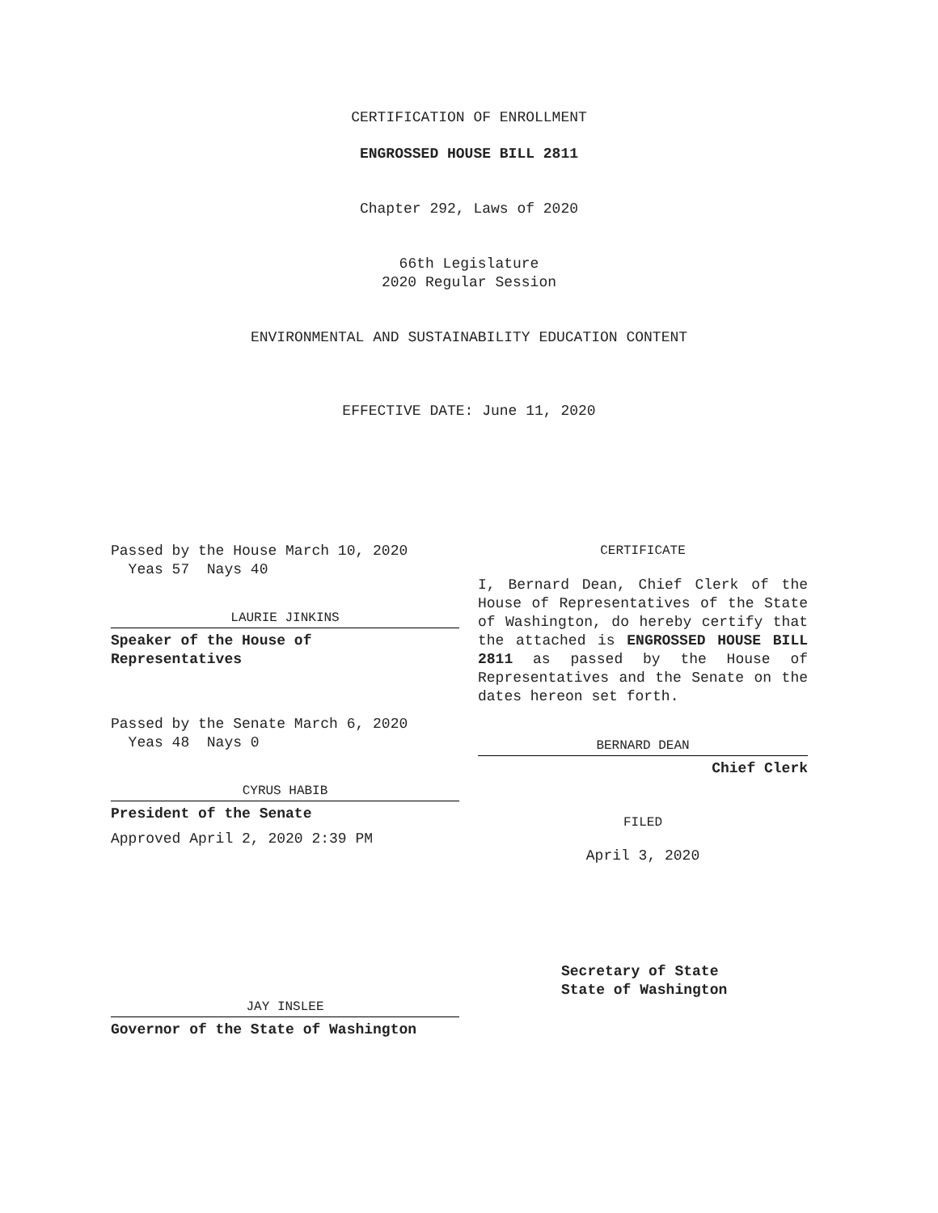CERTIFICATION OF ENROLLMENT
ENGROSSED HOUSE BILL 2811
Chapter 292, Laws of 2020
66th Legislature
2020 Regular Session
ENVIRONMENTAL AND SUSTAINABILITY EDUCATION CONTENT
EFFECTIVE DATE: June 11, 2020
Passed by the House March 10, 2020
Yeas 57 Nays 40
LAURIE JINKINS
Speaker of the House of
Representatives
Passed by the Senate March 6, 2020
Yeas 48 Nays 0
CYRUS HABIB
President of the Senate
Approved April 2, 2020 2:39 PM
JAY INSLEE
Governor of the State of Washington
CERTIFICATE
I, Bernard Dean, Chief Clerk of the House of Representatives of the State of Washington, do hereby certify that the attached is ENGROSSED HOUSE BILL 2811 as passed by the House of Representatives and the Senate on the dates hereon set forth.
BERNARD DEAN
Chief Clerk
FILED
April 3, 2020
Secretary of State
State of Washington